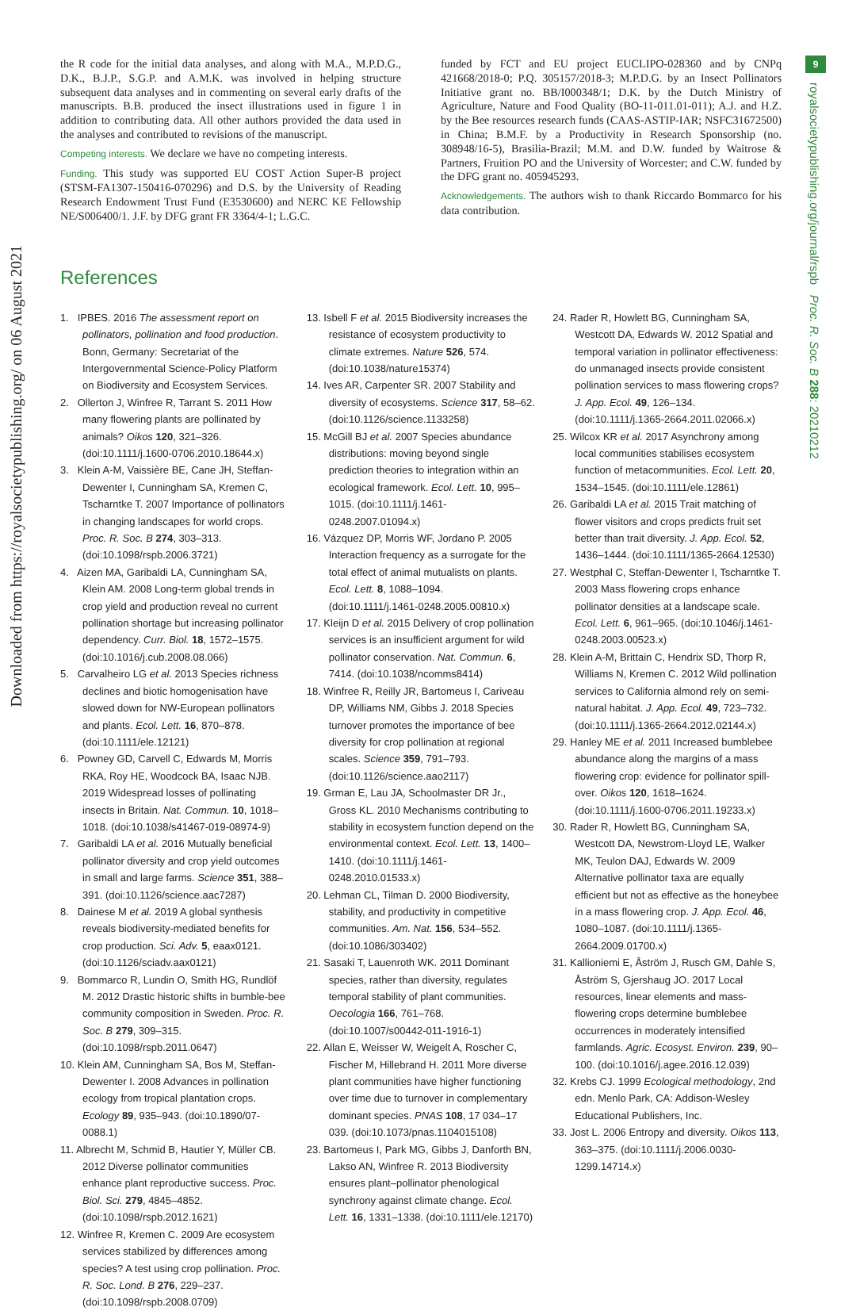Downloaded from https://royalsocietypublishing.org/ on 06 August 2021
9
royalsocietypublishing.org/journal/rspb Proc. R. Soc. B 288: 20210212
the R code for the initial data analyses, and along with M.A., M.P.D.G., D.K., B.J.P., S.G.P. and A.M.K. was involved in helping structure subsequent data analyses and in commenting on several early drafts of the manuscripts. B.B. produced the insect illustrations used in figure 1 in addition to contributing data. All other authors provided the data used in the analyses and contributed to revisions of the manuscript.
Competing interests. We declare we have no competing interests.
Funding. This study was supported EU COST Action Super-B project (STSM-FA1307-150416-070296) and D.S. by the University of Reading Research Endowment Trust Fund (E3530600) and NERC KE Fellowship NE/S006400/1. J.F. by DFG grant FR 3364/4-1; L.G.C.
funded by FCT and EU project EUCLIPO-028360 and by CNPq 421668/2018-0; P.Q. 305157/2018-3; M.P.D.G. by an Insect Pollinators Initiative grant no. BB/I000348/1; D.K. by the Dutch Ministry of Agriculture, Nature and Food Quality (BO-11-011.01-011); A.J. and H.Z. by the Bee resources research funds (CAAS-ASTIP-IAR; NSFC31672500) in China; B.M.F. by a Productivity in Research Sponsorship (no. 308948/16-5), Brasilia-Brazil; M.M. and D.W. funded by Waitrose & Partners, Fruition PO and the University of Worcester; and C.W. funded by the DFG grant no. 405945293.
Acknowledgements. The authors wish to thank Riccardo Bommarco for his data contribution.
References
1. IPBES. 2016 The assessment report on pollinators, pollination and food production. Bonn, Germany: Secretariat of the Intergovernmental Science-Policy Platform on Biodiversity and Ecosystem Services.
2. Ollerton J, Winfree R, Tarrant S. 2011 How many flowering plants are pollinated by animals? Oikos 120, 321–326. (doi:10.1111/j.1600-0706.2010.18644.x)
3. Klein A-M, Vaissière BE, Cane JH, Steffan-Dewenter I, Cunningham SA, Kremen C, Tscharntke T. 2007 Importance of pollinators in changing landscapes for world crops. Proc. R. Soc. B 274, 303–313. (doi:10.1098/rspb.2006.3721)
4. Aizen MA, Garibaldi LA, Cunningham SA, Klein AM. 2008 Long-term global trends in crop yield and production reveal no current pollination shortage but increasing pollinator dependency. Curr. Biol. 18, 1572–1575. (doi:10.1016/j.cub.2008.08.066)
5. Carvalheiro LG et al. 2013 Species richness declines and biotic homogenisation have slowed down for NW-European pollinators and plants. Ecol. Lett. 16, 870–878. (doi:10.1111/ele.12121)
6. Powney GD, Carvell C, Edwards M, Morris RKA, Roy HE, Woodcock BA, Isaac NJB. 2019 Widespread losses of pollinating insects in Britain. Nat. Commun. 10, 1018–1018. (doi:10.1038/s41467-019-08974-9)
7. Garibaldi LA et al. 2016 Mutually beneficial pollinator diversity and crop yield outcomes in small and large farms. Science 351, 388–391. (doi:10.1126/science.aac7287)
8. Dainese M et al. 2019 A global synthesis reveals biodiversity-mediated benefits for crop production. Sci. Adv. 5, eaax0121. (doi:10.1126/sciadv.aax0121)
9. Bommarco R, Lundin O, Smith HG, Rundlöf M. 2012 Drastic historic shifts in bumble-bee community composition in Sweden. Proc. R. Soc. B 279, 309–315. (doi:10.1098/rspb.2011.0647)
10. Klein AM, Cunningham SA, Bos M, Steffan-Dewenter I. 2008 Advances in pollination ecology from tropical plantation crops. Ecology 89, 935–943. (doi:10.1890/07-0088.1)
11. Albrecht M, Schmid B, Hautier Y, Müller CB. 2012 Diverse pollinator communities enhance plant reproductive success. Proc. Biol. Sci. 279, 4845–4852. (doi:10.1098/rspb.2012.1621)
12. Winfree R, Kremen C. 2009 Are ecosystem services stabilized by differences among species? A test using crop pollination. Proc. R. Soc. Lond. B 276, 229–237. (doi:10.1098/rspb.2008.0709)
13. Isbell F et al. 2015 Biodiversity increases the resistance of ecosystem productivity to climate extremes. Nature 526, 574. (doi:10.1038/nature15374)
14. Ives AR, Carpenter SR. 2007 Stability and diversity of ecosystems. Science 317, 58–62. (doi:10.1126/science.1133258)
15. McGill BJ et al. 2007 Species abundance distributions: moving beyond single prediction theories to integration within an ecological framework. Ecol. Lett. 10, 995–1015. (doi:10.1111/j.1461-0248.2007.01094.x)
16. Vázquez DP, Morris WF, Jordano P. 2005 Interaction frequency as a surrogate for the total effect of animal mutualists on plants. Ecol. Lett. 8, 1088–1094. (doi:10.1111/j.1461-0248.2005.00810.x)
17. Kleijn D et al. 2015 Delivery of crop pollination services is an insufficient argument for wild pollinator conservation. Nat. Commun. 6, 7414. (doi:10.1038/ncomms8414)
18. Winfree R, Reilly JR, Bartomeus I, Cariveau DP, Williams NM, Gibbs J. 2018 Species turnover promotes the importance of bee diversity for crop pollination at regional scales. Science 359, 791–793. (doi:10.1126/science.aao2117)
19. Grman E, Lau JA, Schoolmaster DR Jr., Gross KL. 2010 Mechanisms contributing to stability in ecosystem function depend on the environmental context. Ecol. Lett. 13, 1400–1410. (doi:10.1111/j.1461-0248.2010.01533.x)
20. Lehman CL, Tilman D. 2000 Biodiversity, stability, and productivity in competitive communities. Am. Nat. 156, 534–552. (doi:10.1086/303402)
21. Sasaki T, Lauenroth WK. 2011 Dominant species, rather than diversity, regulates temporal stability of plant communities. Oecologia 166, 761–768. (doi:10.1007/s00442-011-1916-1)
22. Allan E, Weisser W, Weigelt A, Roscher C, Fischer M, Hillebrand H. 2011 More diverse plant communities have higher functioning over time due to turnover in complementary dominant species. PNAS 108, 17 034–17 039. (doi:10.1073/pnas.1104015108)
23. Bartomeus I, Park MG, Gibbs J, Danforth BN, Lakso AN, Winfree R. 2013 Biodiversity ensures plant–pollinator phenological synchrony against climate change. Ecol. Lett. 16, 1331–1338. (doi:10.1111/ele.12170)
24. Rader R, Howlett BG, Cunningham SA, Westcott DA, Edwards W. 2012 Spatial and temporal variation in pollinator effectiveness: do unmanaged insects provide consistent pollination services to mass flowering crops? J. App. Ecol. 49, 126–134. (doi:10.1111/j.1365-2664.2011.02066.x)
25. Wilcox KR et al. 2017 Asynchrony among local communities stabilises ecosystem function of metacommunities. Ecol. Lett. 20, 1534–1545. (doi:10.1111/ele.12861)
26. Garibaldi LA et al. 2015 Trait matching of flower visitors and crops predicts fruit set better than trait diversity. J. App. Ecol. 52, 1436–1444. (doi:10.1111/1365-2664.12530)
27. Westphal C, Steffan-Dewenter I, Tscharntke T. 2003 Mass flowering crops enhance pollinator densities at a landscape scale. Ecol. Lett. 6, 961–965. (doi:10.1046/j.1461-0248.2003.00523.x)
28. Klein A-M, Brittain C, Hendrix SD, Thorp R, Williams N, Kremen C. 2012 Wild pollination services to California almond rely on semi-natural habitat. J. App. Ecol. 49, 723–732. (doi:10.1111/j.1365-2664.2012.02144.x)
29. Hanley ME et al. 2011 Increased bumblebee abundance along the margins of a mass flowering crop: evidence for pollinator spill-over. Oikos 120, 1618–1624. (doi:10.1111/j.1600-0706.2011.19233.x)
30. Rader R, Howlett BG, Cunningham SA, Westcott DA, Newstrom-Lloyd LE, Walker MK, Teulon DAJ, Edwards W. 2009 Alternative pollinator taxa are equally efficient but not as effective as the honeybee in a mass flowering crop. J. App. Ecol. 46, 1080–1087. (doi:10.1111/j.1365-2664.2009.01700.x)
31. Kallioniemi E, Åström J, Rusch GM, Dahle S, Åström S, Gjershaug JO. 2017 Local resources, linear elements and mass-flowering crops determine bumblebee occurrences in moderately intensified farmlands. Agric. Ecosyst. Environ. 239, 90–100. (doi:10.1016/j.agee.2016.12.039)
32. Krebs CJ. 1999 Ecological methodology, 2nd edn. Menlo Park, CA: Addison-Wesley Educational Publishers, Inc.
33. Jost L. 2006 Entropy and diversity. Oikos 113, 363–375. (doi:10.1111/j.2006.0030-1299.14714.x)